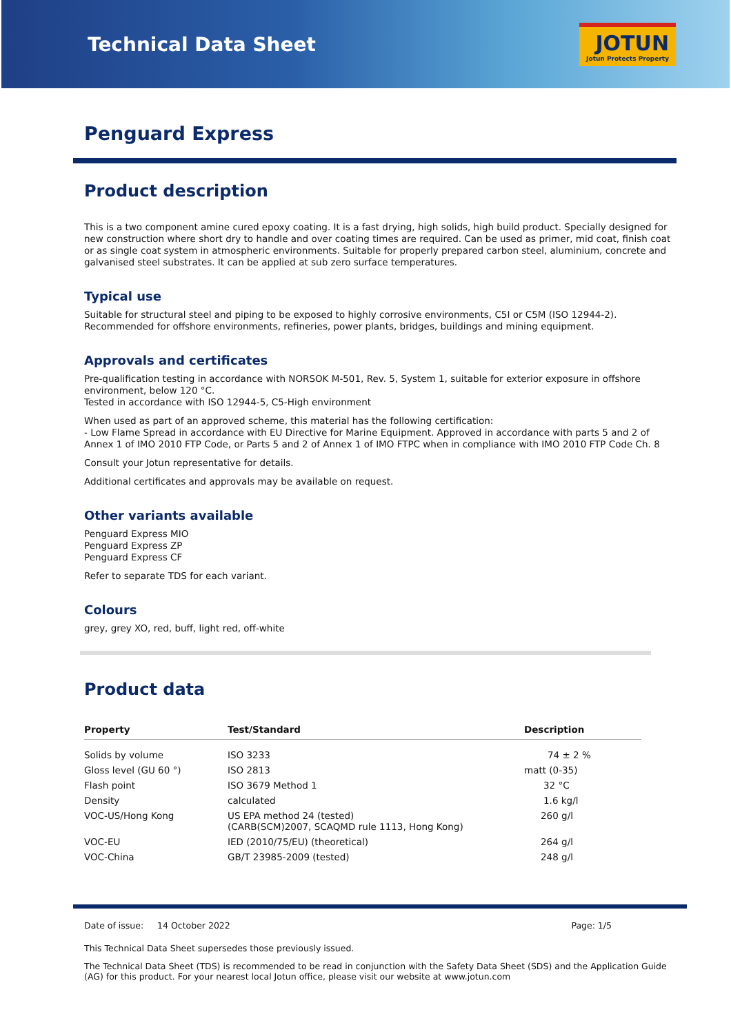Technical Data Sheet
JOTUN
Jotun Protects Property
Penguard Express
Product description
This is a two component amine cured epoxy coating. It is a fast drying, high solids, high build product. Specially designed for new construction where short dry to handle and over coating times are required. Can be used as primer, mid coat, finish coat or as single coat system in atmospheric environments. Suitable for properly prepared carbon steel, aluminium, concrete and galvanised steel substrates. It can be applied at sub zero surface temperatures.
Typical use
Suitable for structural steel and piping to be exposed to highly corrosive environments, C5I or C5M (ISO 12944-2). Recommended for offshore environments, refineries, power plants, bridges, buildings and mining equipment.
Approvals and certificates
Pre-qualification testing in accordance with NORSOK M-501, Rev. 5, System 1, suitable for exterior exposure in offshore environment, below 120 °C.
Tested in accordance with ISO 12944-5, C5-High environment
When used as part of an approved scheme, this material has the following certification:
- Low Flame Spread in accordance with EU Directive for Marine Equipment. Approved in accordance with parts 5 and 2 of Annex 1 of IMO 2010 FTP Code, or Parts 5 and 2 of Annex 1 of IMO FTPC when in compliance with IMO 2010 FTP Code Ch. 8
Consult your Jotun representative for details.
Additional certificates and approvals may be available on request.
Other variants available
Penguard Express MIO
Penguard Express ZP
Penguard Express CF
Refer to separate TDS for each variant.
Colours
grey, grey XO, red, buff, light red, off-white
Product data
| Property | Test/Standard | Description |
| --- | --- | --- |
| Solids by volume | ISO 3233 | 74 ± 2 % |
| Gloss level (GU 60 °) | ISO 2813 | matt (0-35) |
| Flash point | ISO 3679 Method 1 | 32 °C |
| Density | calculated | 1.6 kg/l |
| VOC-US/Hong Kong | US EPA method 24 (tested) (CARB(SCM)2007, SCAQMD rule 1113, Hong Kong) | 260 g/l |
| VOC-EU | IED (2010/75/EU) (theoretical) | 264 g/l |
| VOC-China | GB/T 23985-2009 (tested) | 248 g/l |
Date of issue: 14 October 2022 Page: 1/5
This Technical Data Sheet supersedes those previously issued.
The Technical Data Sheet (TDS) is recommended to be read in conjunction with the Safety Data Sheet (SDS) and the Application Guide (AG) for this product. For your nearest local Jotun office, please visit our website at www.jotun.com